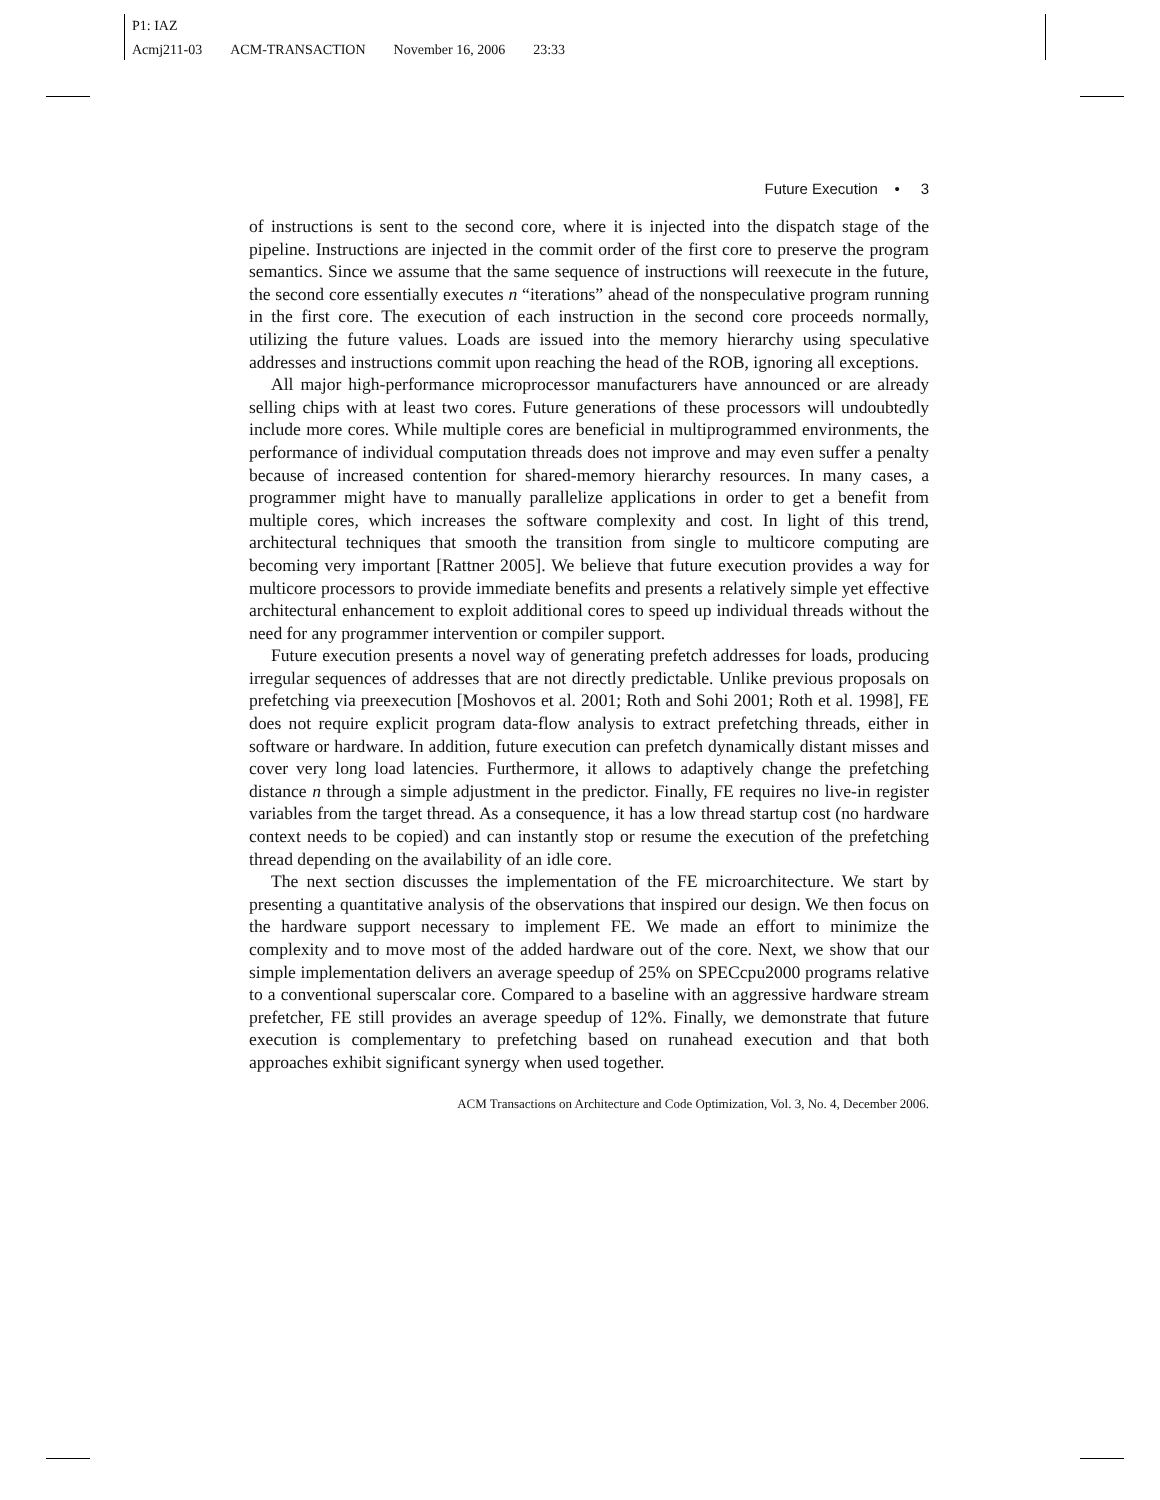P1: IAZ
Acmj211-03 ACM-TRANSACTION November 16, 2006 23:33
Future Execution • 3
of instructions is sent to the second core, where it is injected into the dispatch stage of the pipeline. Instructions are injected in the commit order of the first core to preserve the program semantics. Since we assume that the same sequence of instructions will reexecute in the future, the second core essentially executes n “iterations” ahead of the nonspeculative program running in the first core. The execution of each instruction in the second core proceeds normally, utilizing the future values. Loads are issued into the memory hierarchy using speculative addresses and instructions commit upon reaching the head of the ROB, ignoring all exceptions.
All major high-performance microprocessor manufacturers have announced or are already selling chips with at least two cores. Future generations of these processors will undoubtedly include more cores. While multiple cores are beneficial in multiprogrammed environments, the performance of individual computation threads does not improve and may even suffer a penalty because of increased contention for shared-memory hierarchy resources. In many cases, a programmer might have to manually parallelize applications in order to get a benefit from multiple cores, which increases the software complexity and cost. In light of this trend, architectural techniques that smooth the transition from single to multicore computing are becoming very important [Rattner 2005]. We believe that future execution provides a way for multicore processors to provide immediate benefits and presents a relatively simple yet effective architectural enhancement to exploit additional cores to speed up individual threads without the need for any programmer intervention or compiler support.
Future execution presents a novel way of generating prefetch addresses for loads, producing irregular sequences of addresses that are not directly predictable. Unlike previous proposals on prefetching via preexecution [Moshovos et al. 2001; Roth and Sohi 2001; Roth et al. 1998], FE does not require explicit program data-flow analysis to extract prefetching threads, either in software or hardware. In addition, future execution can prefetch dynamically distant misses and cover very long load latencies. Furthermore, it allows to adaptively change the prefetching distance n through a simple adjustment in the predictor. Finally, FE requires no live-in register variables from the target thread. As a consequence, it has a low thread startup cost (no hardware context needs to be copied) and can instantly stop or resume the execution of the prefetching thread depending on the availability of an idle core.
The next section discusses the implementation of the FE microarchitecture. We start by presenting a quantitative analysis of the observations that inspired our design. We then focus on the hardware support necessary to implement FE. We made an effort to minimize the complexity and to move most of the added hardware out of the core. Next, we show that our simple implementation delivers an average speedup of 25% on SPECcpu2000 programs relative to a conventional superscalar core. Compared to a baseline with an aggressive hardware stream prefetcher, FE still provides an average speedup of 12%. Finally, we demonstrate that future execution is complementary to prefetching based on runahead execution and that both approaches exhibit significant synergy when used together.
ACM Transactions on Architecture and Code Optimization, Vol. 3, No. 4, December 2006.